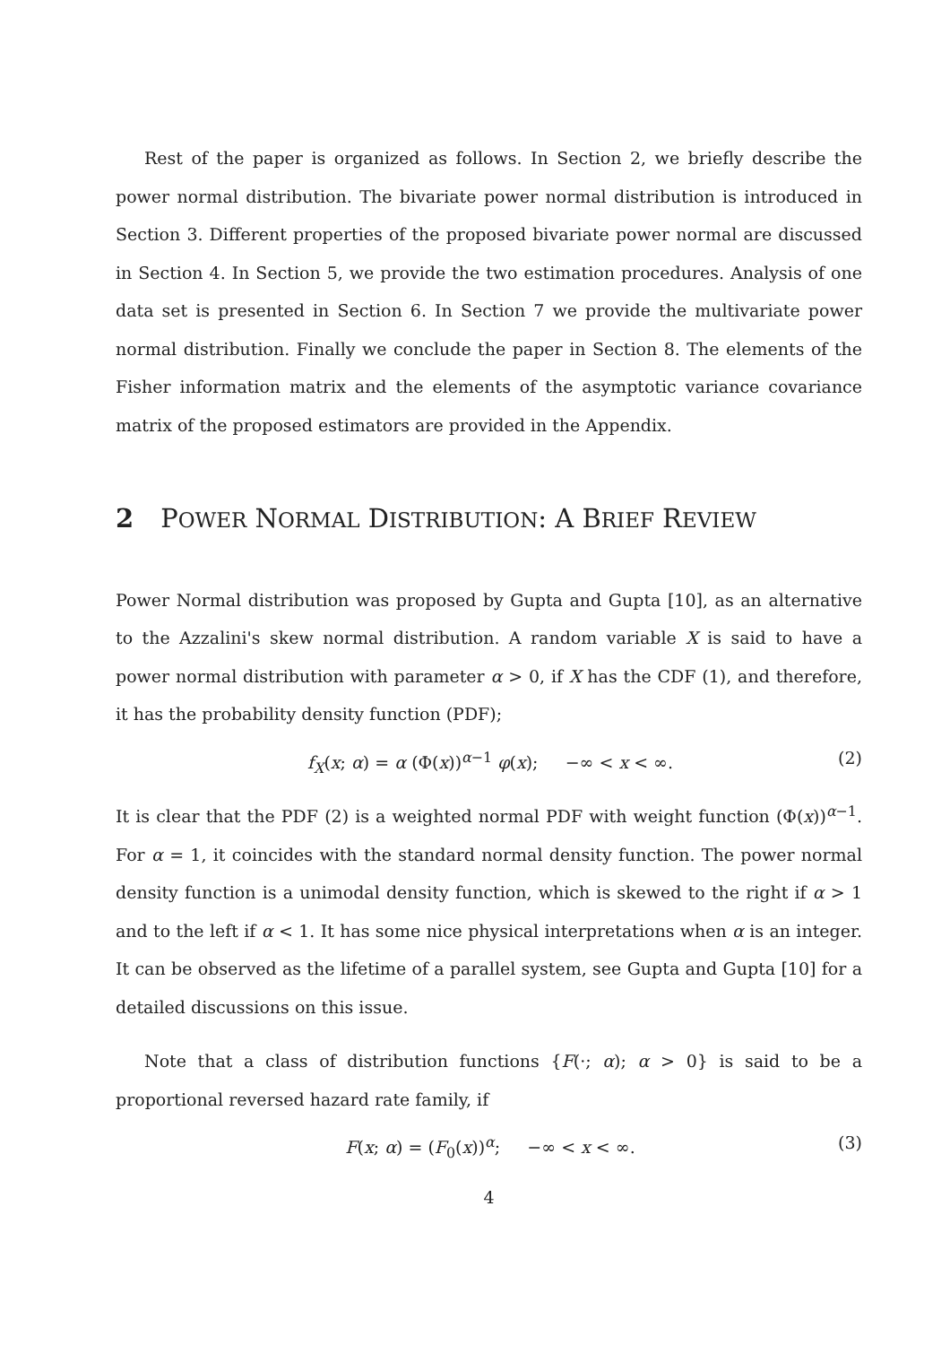Rest of the paper is organized as follows. In Section 2, we briefly describe the power normal distribution. The bivariate power normal distribution is introduced in Section 3. Different properties of the proposed bivariate power normal are discussed in Section 4. In Section 5, we provide the two estimation procedures. Analysis of one data set is presented in Section 6. In Section 7 we provide the multivariate power normal distribution. Finally we conclude the paper in Section 8. The elements of the Fisher information matrix and the elements of the asymptotic variance covariance matrix of the proposed estimators are provided in the Appendix.
2 POWER NORMAL DISTRIBUTION: A BRIEF REVIEW
Power Normal distribution was proposed by Gupta and Gupta [10], as an alternative to the Azzalini's skew normal distribution. A random variable X is said to have a power normal distribution with parameter α > 0, if X has the CDF (1), and therefore, it has the probability density function (PDF);
f<sub>X</sub>(x; α) = α (Φ(x))<sup>α−1</sup> φ(x); −∞ < x < ∞. (2)
It is clear that the PDF (2) is a weighted normal PDF with weight function (Φ(x))<sup>α−1</sup>. For α = 1, it coincides with the standard normal density function. The power normal density function is a unimodal density function, which is skewed to the right if α > 1 and to the left if α < 1. It has some nice physical interpretations when α is an integer. It can be observed as the lifetime of a parallel system, see Gupta and Gupta [10] for a detailed discussions on this issue.
Note that a class of distribution functions {F(·; α); α > 0} is said to be a proportional reversed hazard rate family, if
F(x; α) = (F<sub>0</sub>(x))<sup>α</sup>; −∞ < x < ∞. (3)
4